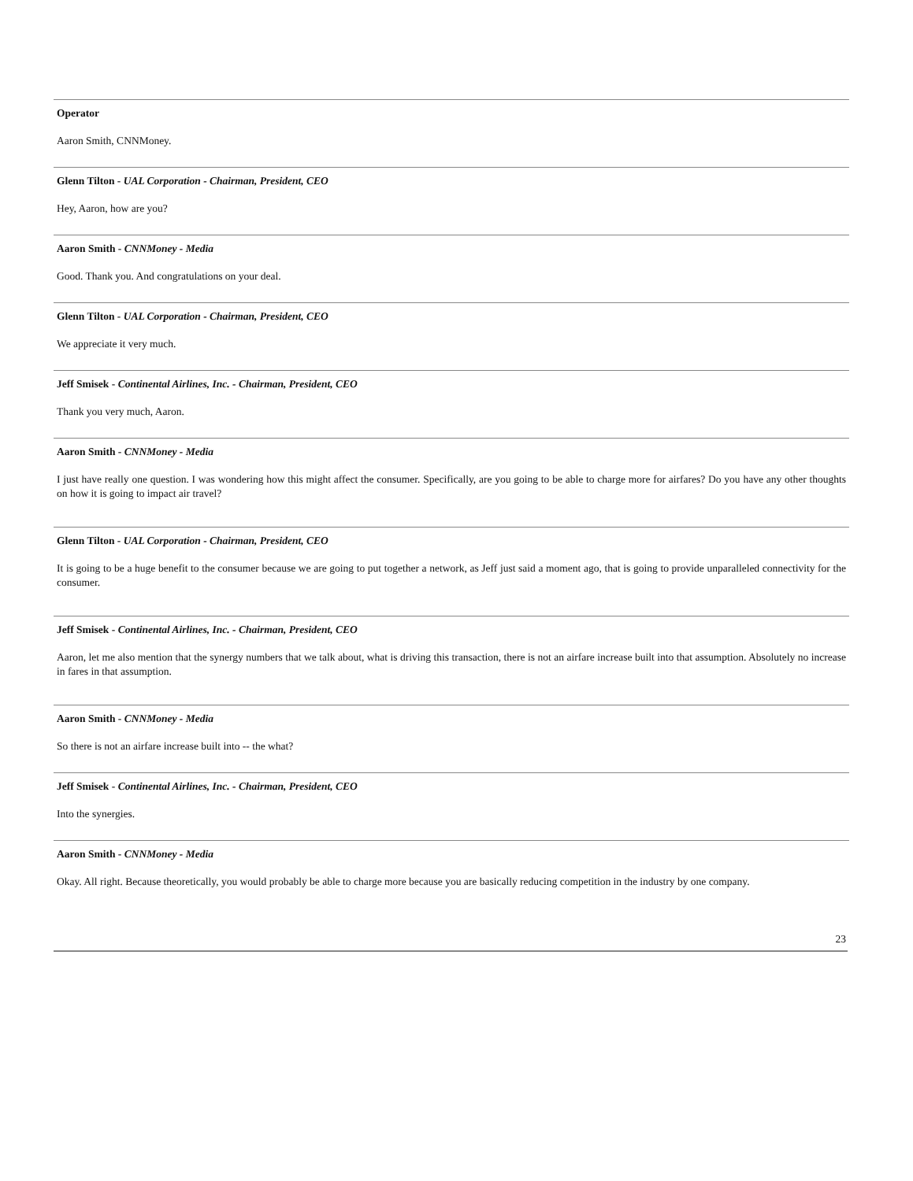Operator
Aaron Smith, CNNMoney.
Glenn Tilton - UAL Corporation - Chairman, President, CEO
Hey, Aaron, how are you?
Aaron Smith - CNNMoney - Media
Good. Thank you. And congratulations on your deal.
Glenn Tilton - UAL Corporation - Chairman, President, CEO
We appreciate it very much.
Jeff Smisek - Continental Airlines, Inc. - Chairman, President, CEO
Thank you very much, Aaron.
Aaron Smith - CNNMoney - Media
I just have really one question. I was wondering how this might affect the consumer. Specifically, are you going to be able to charge more for airfares? Do you have any other thoughts on how it is going to impact air travel?
Glenn Tilton - UAL Corporation - Chairman, President, CEO
It is going to be a huge benefit to the consumer because we are going to put together a network, as Jeff just said a moment ago, that is going to provide unparalleled connectivity for the consumer.
Jeff Smisek - Continental Airlines, Inc. - Chairman, President, CEO
Aaron, let me also mention that the synergy numbers that we talk about, what is driving this transaction, there is not an airfare increase built into that assumption. Absolutely no increase in fares in that assumption.
Aaron Smith - CNNMoney - Media
So there is not an airfare increase built into -- the what?
Jeff Smisek - Continental Airlines, Inc. - Chairman, President, CEO
Into the synergies.
Aaron Smith - CNNMoney - Media
Okay. All right. Because theoretically, you would probably be able to charge more because you are basically reducing competition in the industry by one company.
23